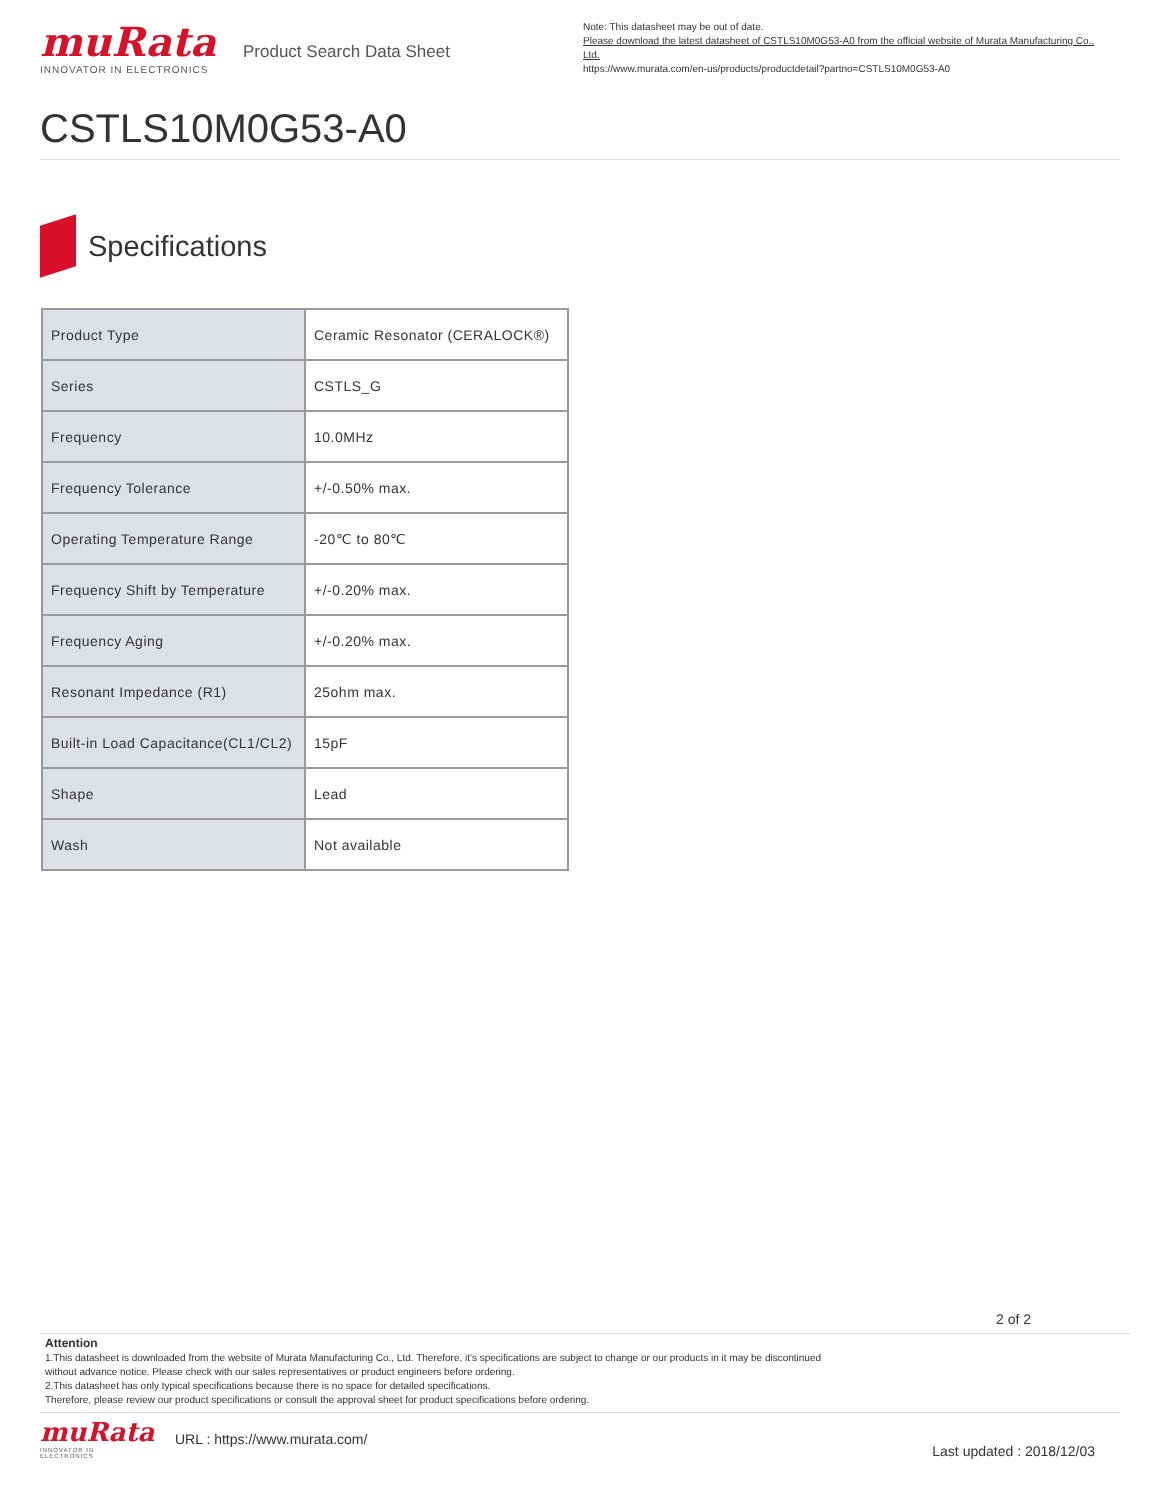muRata
INNOVATOR IN ELECTRONICS
Product Search Data Sheet
Note: This datasheet may be out of date.
Please download the latest datasheet of CSTLS10M0G53-A0 from the official website of Murata Manufacturing Co., Ltd.
https://www.murata.com/en-us/products/productdetail?partno=CSTLS10M0G53-A0
CSTLS10M0G53-A0
Specifications
| Product Type | Ceramic Resonator (CERALOCK®) |
| Series | CSTLS_G |
| Frequency | 10.0MHz |
| Frequency Tolerance | +/-0.50% max. |
| Operating Temperature Range | -20℃ to 80℃ |
| Frequency Shift by Temperature | +/-0.20% max. |
| Frequency Aging | +/-0.20% max. |
| Resonant Impedance (R1) | 25ohm max. |
| Built-in Load Capacitance(CL1/CL2) | 15pF |
| Shape | Lead |
| Wash | Not available |
2 of 2
Attention
1.This datasheet is downloaded from the website of Murata Manufacturing Co., Ltd. Therefore, it's specifications are subject to change or our products in it may be discontinued
without advance notice. Please check with our sales representatives or product engineers before ordering.
2.This datasheet has only typical specifications because there is no space for detailed specifications.
Therefore, please review our product specifications or consult the approval sheet for product specifications before ordering.
muRata
INNOVATOR IN ELECTRONICS
URL : https://www.murata.com/
Last updated : 2018/12/03